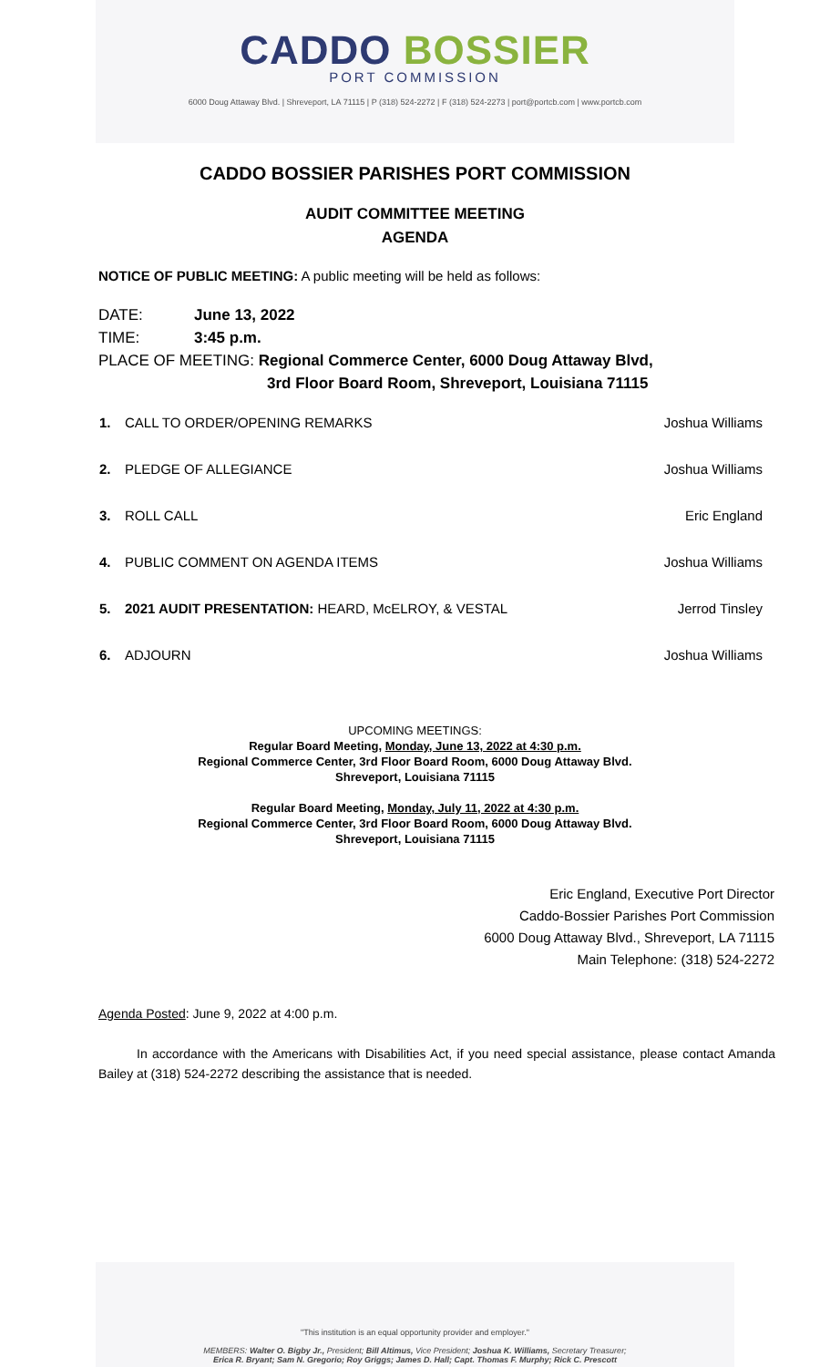CADDO BOSSIER
PORT COMMISSION
6000 Doug Attaway Blvd. | Shreveport, LA 71115 | P (318) 524-2272 | F (318) 524-2273 | port@portcb.com | www.portcb.com
CADDO BOSSIER PARISHES PORT COMMISSION
AUDIT COMMITTEE MEETING
AGENDA
NOTICE OF PUBLIC MEETING: A public meeting will be held as follows:
DATE: June 13, 2022
TIME: 3:45 p.m.
PLACE OF MEETING: Regional Commerce Center, 6000 Doug Attaway Blvd,
3rd Floor Board Room, Shreveport, Louisiana 71115
| 1. | CALL TO ORDER/OPENING REMARKS | Joshua Williams |
| 2. | PLEDGE OF ALLEGIANCE | Joshua Williams |
| 3. | ROLL CALL | Eric England |
| 4. | PUBLIC COMMENT ON AGENDA ITEMS | Joshua Williams |
| 5. | 2021 AUDIT PRESENTATION: HEARD, McELROY, & VESTAL | Jerrod Tinsley |
| 6. | ADJOURN | Joshua Williams |
UPCOMING MEETINGS:
Regular Board Meeting, Monday, June 13, 2022 at 4:30 p.m.
Regional Commerce Center, 3rd Floor Board Room, 6000 Doug Attaway Blvd.
Shreveport, Louisiana 71115
Regular Board Meeting, Monday, July 11, 2022 at 4:30 p.m.
Regional Commerce Center, 3rd Floor Board Room, 6000 Doug Attaway Blvd.
Shreveport, Louisiana 71115
Eric England, Executive Port Director
Caddo-Bossier Parishes Port Commission
6000 Doug Attaway Blvd., Shreveport, LA 71115
Main Telephone: (318) 524-2272
Agenda Posted: June 9, 2022 at 4:00 p.m.
In accordance with the Americans with Disabilities Act, if you need special assistance, please contact Amanda Bailey at (318) 524-2272 describing the assistance that is needed.
"This institution is an equal opportunity provider and employer."
MEMBERS: Walter O. Bigby Jr., President; Bill Altimus, Vice President; Joshua K. Williams, Secretary Treasurer;
Erica R. Bryant; Sam N. Gregorio; Roy Griggs; James D. Hall; Capt. Thomas F. Murphy; Rick C. Prescott